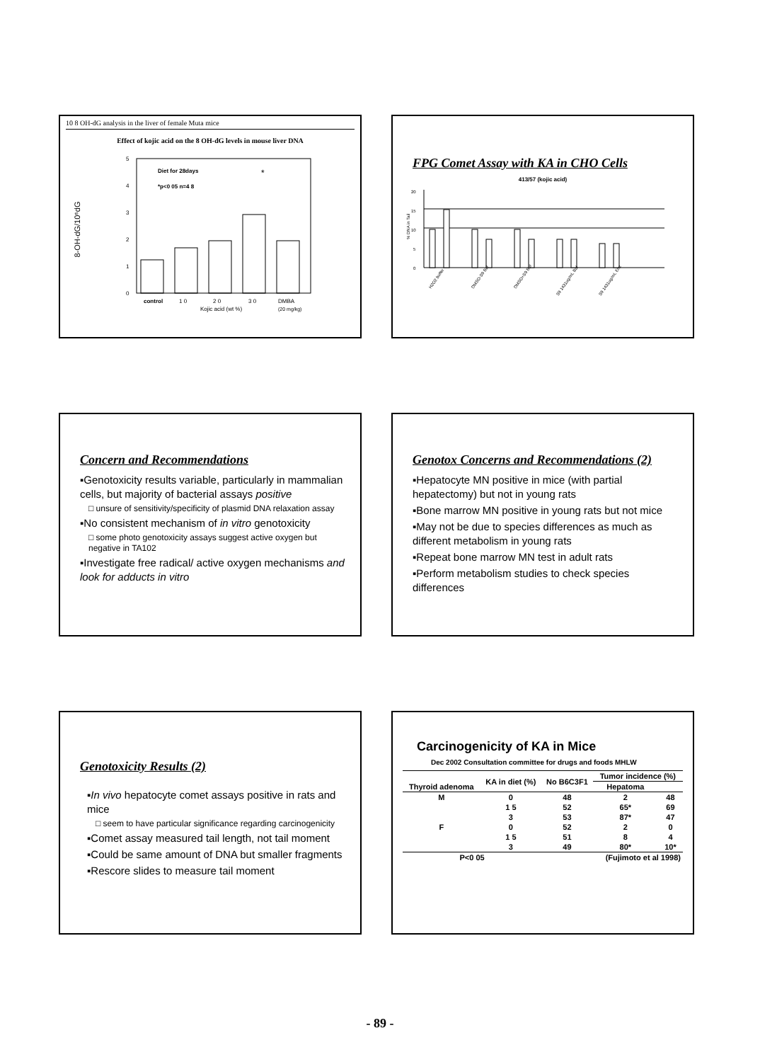10 8 OH-dG analysis in the liver of female Muta mice
Effect of kojic acid on the 8 OH-dG levels in mouse liver DNA
8-OH-dG/10⁶dG
Diet for 28days
*p<0 05 n=4 8
*
control
1 0
2 0
3 0
DMBA
Kojic acid (wt %)
(20 mg/kg)
0
1
2
3
4
5
FPG Comet Assay with KA in CHO Cells
413/57 (kojic acid)
% DNA in Tail
0
5
10
15
20
H2O2 buffer
DMSO-S9 Buf
DMSO+S9 Buf
S9 1431ug/mL Buf
S9 1431ug/mL Enz
Concern and Recommendations
▪Genotoxicity results variable, particularly in mammalian cells, but majority of bacterial assays positive
□ unsure of sensitivity/specificity of plasmid DNA relaxation assay
▪No consistent mechanism of in vitro genotoxicity
□ some photo genotoxicity assays suggest active oxygen but negative in TA102
▪Investigate free radical/ active oxygen mechanisms and look for adducts in vitro
Genotox Concerns and Recommendations (2)
▪Hepatocyte MN positive in mice (with partial hepatectomy) but not in young rats
▪Bone marrow MN positive in young rats but not mice
▪May not be due to species differences as much as different metabolism in young rats
▪Repeat bone marrow MN test in adult rats
▪Perform metabolism studies to check species differences
Genotoxicity Results (2)
▪In vivo hepatocyte comet assays positive in rats and mice
□ seem to have particular significance regarding carcinogenicity
▪Comet assay measured tail length, not tail moment
▪Could be same amount of DNA but smaller fragments
▪Rescore slides to measure tail moment
Carcinogenicity of KA in Mice
Dec 2002 Consultation committee for drugs and foods MHLW
| | KA in diet (%) | No B6C3F1 | Tumor incidence (%) | |
| --- | --- | --- | --- | --- |
| Thyroid adenoma | | | Hepatoma | |
| M | 0 | 48 | 2 | 48 |
| | 1 5 | 52 | 65* | 69 |
| | 3 | 53 | 87* | 47 |
| F | 0 | 52 | 2 | 0 |
| | 1 5 | 51 | 8 | 4 |
| | 3 | 49 | 80* | 10* |
| P<0 05 | | | (Fujimoto et al 1998) | |
- 89 -